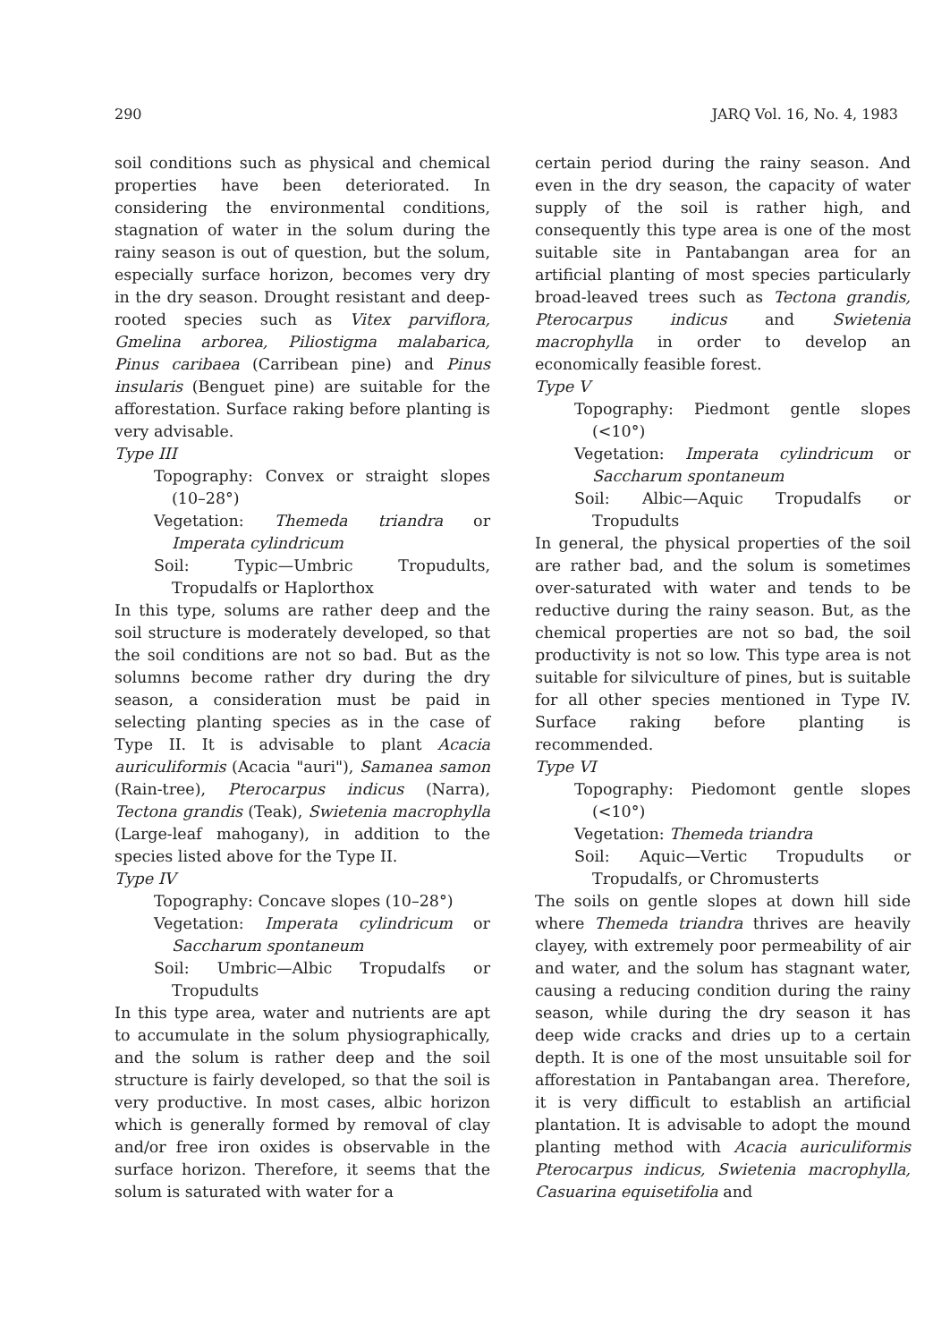290 JARQ Vol. 16, No. 4, 1983
soil conditions such as physical and chemical properties have been deteriorated. In considering the environmental conditions, stagnation of water in the solum during the rainy season is out of question, but the solum, especially surface horizon, becomes very dry in the dry season. Drought resistant and deep-rooted species such as Vitex parviflora, Gmelina arborea, Piliostigma malabarica, Pinus caribaea (Carribean pine) and Pinus insularis (Benguet pine) are suitable for the afforestation. Surface raking before planting is very advisable.
Type III
Topography: Convex or straight slopes (10–28°)
Vegetation: Themeda triandra or Imperata cylindricum
Soil: Typic—Umbric Tropudults, Tropudalfs or Haplorthox
In this type, solums are rather deep and the soil structure is moderately developed, so that the soil conditions are not so bad. But as the solumns become rather dry during the dry season, a consideration must be paid in selecting planting species as in the case of Type II. It is advisable to plant Acacia auriculiformis (Acacia "auri"), Samanea samon (Rain-tree), Pterocarpus indicus (Narra), Tectona grandis (Teak), Swietenia macrophylla (Large-leaf mahogany), in addition to the species listed above for the Type II.
Type IV
Topography: Concave slopes (10–28°)
Vegetation: Imperata cylindricum or Saccharum spontaneum
Soil: Umbric—Albic Tropudalfs or Tropudults
In this type area, water and nutrients are apt to accumulate in the solum physiographically, and the solum is rather deep and the soil structure is fairly developed, so that the soil is very productive. In most cases, albic horizon which is generally formed by removal of clay and/or free iron oxides is observable in the surface horizon. Therefore, it seems that the solum is saturated with water for a
certain period during the rainy season. And even in the dry season, the capacity of water supply of the soil is rather high, and consequently this type area is one of the most suitable site in Pantabangan area for an artificial planting of most species particularly broad-leaved trees such as Tectona grandis, Pterocarpus indicus and Swietenia macrophylla in order to develop an economically feasible forest.
Type V
Topography: Piedmont gentle slopes (<10°)
Vegetation: Imperata cylindricum or Saccharum spontaneum
Soil: Albic—Aquic Tropudalfs or Tropudults
In general, the physical properties of the soil are rather bad, and the solum is sometimes over-saturated with water and tends to be reductive during the rainy season. But, as the chemical properties are not so bad, the soil productivity is not so low. This type area is not suitable for silviculture of pines, but is suitable for all other species mentioned in Type IV. Surface raking before planting is recommended.
Type VI
Topography: Piedomont gentle slopes (<10°)
Vegetation: Themeda triandra
Soil: Aquic—Vertic Tropudults or Tropudalfs, or Chromusterts
The soils on gentle slopes at down hill side where Themeda triandra thrives are heavily clayey, with extremely poor permeability of air and water, and the solum has stagnant water, causing a reducing condition during the rainy season, while during the dry season it has deep wide cracks and dries up to a certain depth. It is one of the most unsuitable soil for afforestation in Pantabangan area. Therefore, it is very difficult to establish an artificial plantation. It is advisable to adopt the mound planting method with Acacia auriculiformis Pterocarpus indicus, Swietenia macrophylla, Casuarina equisetifolia and